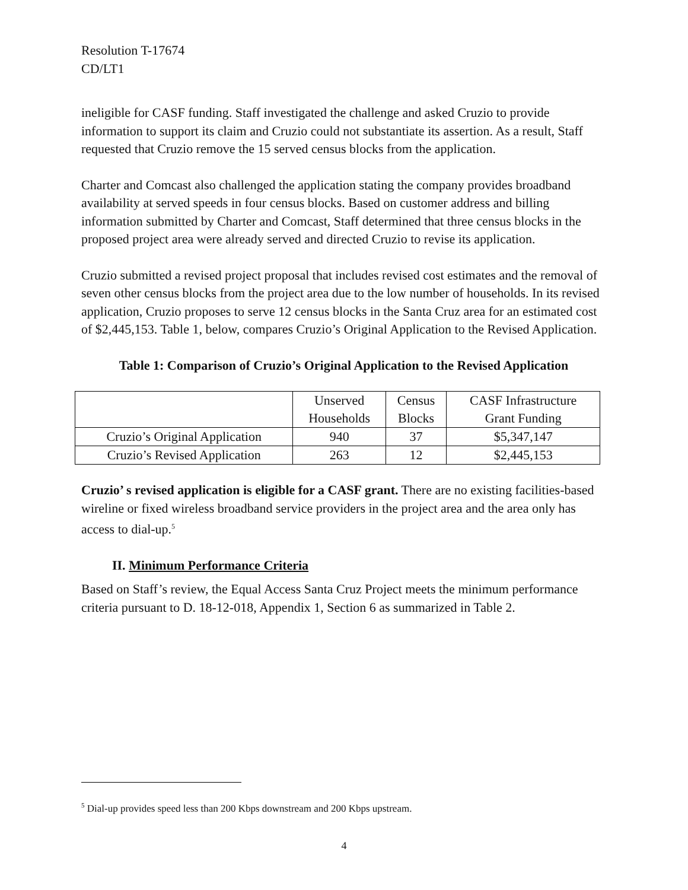Resolution T-17674
CD/LT1
ineligible for CASF funding. Staff investigated the challenge and asked Cruzio to provide information to support its claim and Cruzio could not substantiate its assertion. As a result, Staff requested that Cruzio remove the 15 served census blocks from the application.
Charter and Comcast also challenged the application stating the company provides broadband availability at served speeds in four census blocks. Based on customer address and billing information submitted by Charter and Comcast, Staff determined that three census blocks in the proposed project area were already served and directed Cruzio to revise its application.
Cruzio submitted a revised project proposal that includes revised cost estimates and the removal of seven other census blocks from the project area due to the low number of households. In its revised application, Cruzio proposes to serve 12 census blocks in the Santa Cruz area for an estimated cost of $2,445,153. Table 1, below, compares Cruzio’s Original Application to the Revised Application.
Table 1: Comparison of Cruzio’s Original Application to the Revised Application
| | Unserved Households | Census Blocks | CASF Infrastructure Grant Funding |
| Cruzio’s Original Application | 940 | 37 | $5,347,147 |
| Cruzio’s Revised Application | 263 | 12 | $2,445,153 |
Cruzio’ s revised application is eligible for a CASF grant. There are no existing facilities-based wireline or fixed wireless broadband service providers in the project area and the area only has access to dial-up.<sup>5</sup>
II. Minimum Performance Criteria
Based on Staff’s review, the Equal Access Santa Cruz Project meets the minimum performance criteria pursuant to D. 18-12-018, Appendix 1, Section 6 as summarized in Table 2.
<sup>5</sup> Dial-up provides speed less than 200 Kbps downstream and 200 Kbps upstream.
4